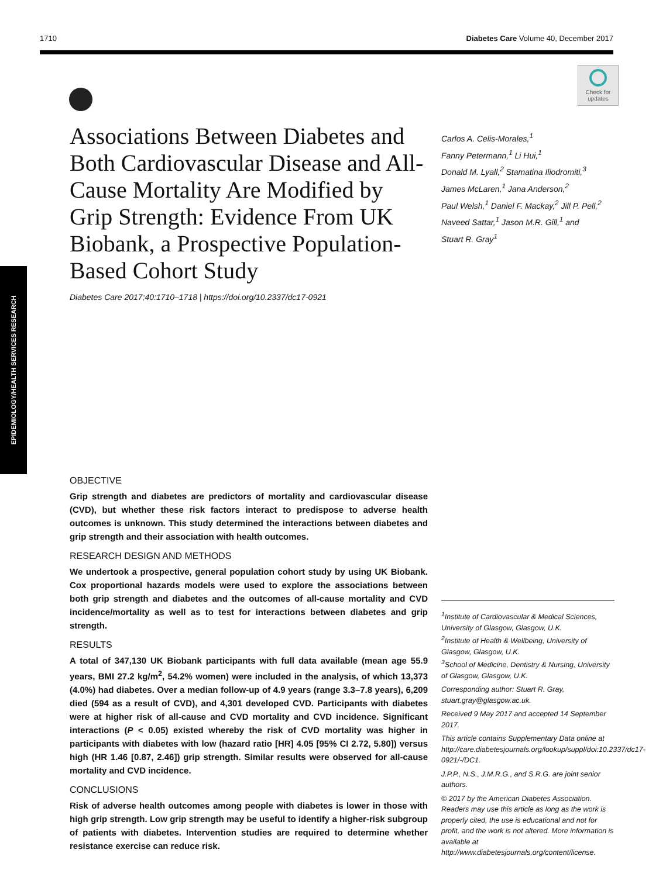1710 Diabetes Care Volume 40, December 2017
EPIDEMIOLOGY/HEALTH SERVICES RESEARCH
Check for updates
Associations Between Diabetes and Both Cardiovascular Disease and All-Cause Mortality Are Modified by Grip Strength: Evidence From UK Biobank, a Prospective Population-Based Cohort Study
Diabetes Care 2017;40:1710–1718 | https://doi.org/10.2337/dc17-0921
Carlos A. Celis-Morales,<sup>1</sup>
Fanny Petermann,<sup>1</sup> Li Hui,<sup>1</sup>
Donald M. Lyall,<sup>2</sup> Stamatina Iliodromiti,<sup>3</sup>
James McLaren,<sup>1</sup> Jana Anderson,<sup>2</sup>
Paul Welsh,<sup>1</sup> Daniel F. Mackay,<sup>2</sup> Jill P. Pell,<sup>2</sup>
Naveed Sattar,<sup>1</sup> Jason M.R. Gill,<sup>1</sup> and
Stuart R. Gray<sup>1</sup>
OBJECTIVE
Grip strength and diabetes are predictors of mortality and cardiovascular disease (CVD), but whether these risk factors interact to predispose to adverse health outcomes is unknown. This study determined the interactions between diabetes and grip strength and their association with health outcomes.
RESEARCH DESIGN AND METHODS
We undertook a prospective, general population cohort study by using UK Biobank. Cox proportional hazards models were used to explore the associations between both grip strength and diabetes and the outcomes of all-cause mortality and CVD incidence/mortality as well as to test for interactions between diabetes and grip strength.
RESULTS
A total of 347,130 UK Biobank participants with full data available (mean age 55.9 years, BMI 27.2 kg/m<sup>2</sup>, 54.2% women) were included in the analysis, of which 13,373 (4.0%) had diabetes. Over a median follow-up of 4.9 years (range 3.3–7.8 years), 6,209 died (594 as a result of CVD), and 4,301 developed CVD. Participants with diabetes were at higher risk of all-cause and CVD mortality and CVD incidence. Significant interactions (P < 0.05) existed whereby the risk of CVD mortality was higher in participants with diabetes with low (hazard ratio [HR] 4.05 [95% CI 2.72, 5.80]) versus high (HR 1.46 [0.87, 2.46]) grip strength. Similar results were observed for all-cause mortality and CVD incidence.
CONCLUSIONS
Risk of adverse health outcomes among people with diabetes is lower in those with high grip strength. Low grip strength may be useful to identify a higher-risk subgroup of patients with diabetes. Intervention studies are required to determine whether resistance exercise can reduce risk.
<sup>1</sup> Institute of Cardiovascular & Medical Sciences, University of Glasgow, Glasgow, U.K.
<sup>2</sup> Institute of Health & Wellbeing, University of Glasgow, Glasgow, U.K.
<sup>3</sup> School of Medicine, Dentistry & Nursing, University of Glasgow, Glasgow, U.K.
Corresponding author: Stuart R. Gray, stuart.gray@glasgow.ac.uk.
Received 9 May 2017 and accepted 14 September 2017.
This article contains Supplementary Data online at http://care.diabetesjournals.org/lookup/suppl/doi:10.2337/dc17-0921/-/DC1.
J.P.P., N.S., J.M.R.G., and S.R.G. are joint senior authors.
© 2017 by the American Diabetes Association. Readers may use this article as long as the work is properly cited, the use is educational and not for profit, and the work is not altered. More information is available at http://www.diabetesjournals.org/content/license.